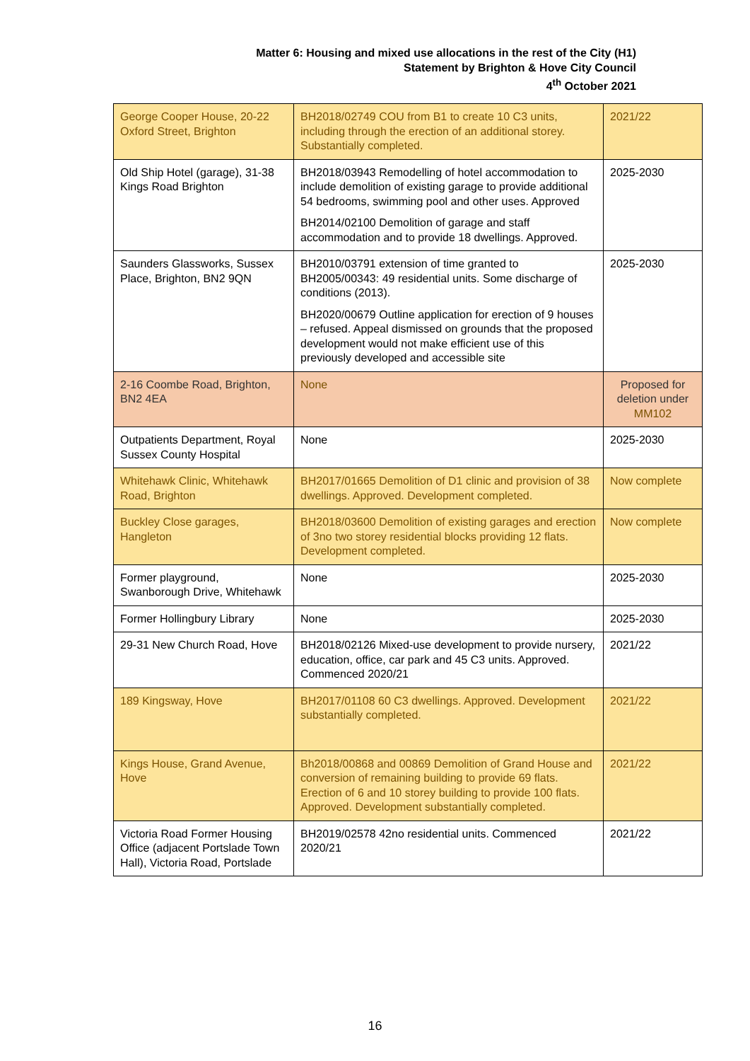Matter 6: Housing and mixed use allocations in the rest of the City (H1)
Statement by Brighton & Hove City Council
4<sup>th</sup> October 2021
| George Cooper House, 20-22 Oxford Street, Brighton | BH2018/02749 COU from B1 to create 10 C3 units, including through the erection of an additional storey. Substantially completed. | 2021/22 |
| Old Ship Hotel (garage), 31-38 Kings Road Brighton | BH2018/03943 Remodelling of hotel accommodation to include demolition of existing garage to provide additional 54 bedrooms, swimming pool and other uses. Approved BH2014/02100 Demolition of garage and staff accommodation and to provide 18 dwellings. Approved. | 2025-2030 |
| Saunders Glassworks, Sussex Place, Brighton, BN2 9QN | BH2010/03791 extension of time granted to BH2005/00343: 49 residential units. Some discharge of conditions (2013). BH2020/00679 Outline application for erection of 9 houses – refused. Appeal dismissed on grounds that the proposed development would not make efficient use of this previously developed and accessible site | 2025-2030 |
| 2-16 Coombe Road, Brighton, BN2 4EA | None | Proposed for deletion under MM102 |
| Outpatients Department, Royal Sussex County Hospital | None | 2025-2030 |
| Whitehawk Clinic, Whitehawk Road, Brighton | BH2017/01665 Demolition of D1 clinic and provision of 38 dwellings. Approved. Development completed. | Now complete |
| Buckley Close garages, Hangleton | BH2018/03600 Demolition of existing garages and erection of 3no two storey residential blocks providing 12 flats. Development completed. | Now complete |
| Former playground, Swanborough Drive, Whitehawk | None | 2025-2030 |
| Former Hollingbury Library | None | 2025-2030 |
| 29-31 New Church Road, Hove | BH2018/02126 Mixed-use development to provide nursery, education, office, car park and 45 C3 units. Approved. Commenced 2020/21 | 2021/22 |
| 189 Kingsway, Hove | BH2017/01108 60 C3 dwellings. Approved. Development substantially completed. | 2021/22 |
| Kings House, Grand Avenue, Hove | Bh2018/00868 and 00869 Demolition of Grand House and conversion of remaining building to provide 69 flats. Erection of 6 and 10 storey building to provide 100 flats. Approved. Development substantially completed. | 2021/22 |
| Victoria Road Former Housing Office (adjacent Portslade Town Hall), Victoria Road, Portslade | BH2019/02578 42no residential units. Commenced 2020/21 | 2021/22 |
16